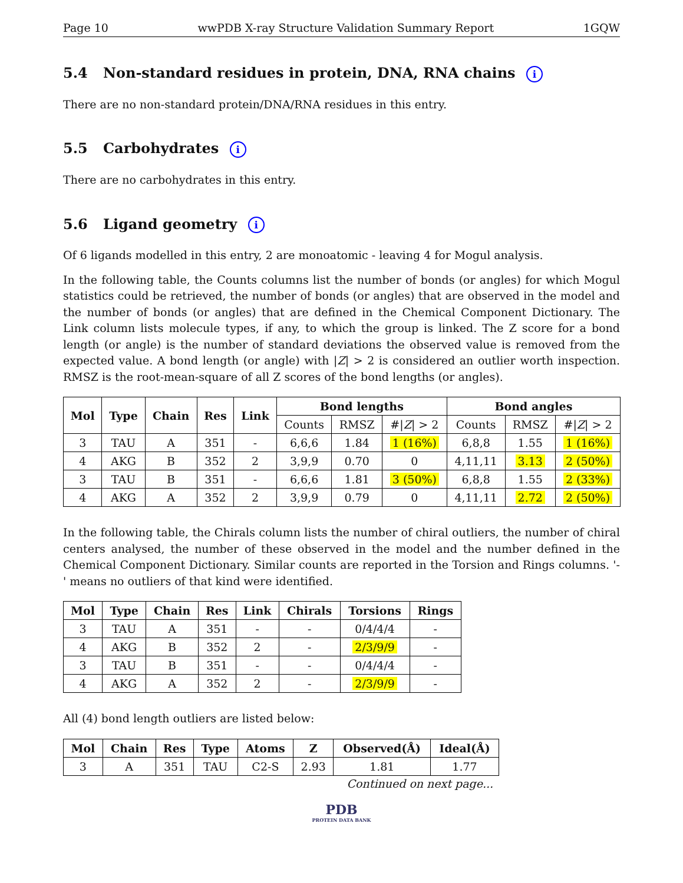Page 10 wwPDB X-ray Structure Validation Summary Report 1GQW
5.4 Non-standard residues in protein, DNA, RNA chains i
There are no non-standard protein/DNA/RNA residues in this entry.
5.5 Carbohydrates i
There are no carbohydrates in this entry.
5.6 Ligand geometry i
Of 6 ligands modelled in this entry, 2 are monoatomic - leaving 4 for Mogul analysis.
In the following table, the Counts columns list the number of bonds (or angles) for which Mogul statistics could be retrieved, the number of bonds (or angles) that are observed in the model and the number of bonds (or angles) that are defined in the Chemical Component Dictionary. The Link column lists molecule types, if any, to which the group is linked. The Z score for a bond length (or angle) is the number of standard deviations the observed value is removed from the expected value. A bond length (or angle) with |Z| > 2 is considered an outlier worth inspection. RMSZ is the root-mean-square of all Z scores of the bond lengths (or angles).
| Mol | Type | Chain | Res | Link | Bond lengths | | | Bond angles | | |
| --- | --- | --- | --- | --- | --- | --- | --- | --- | --- | --- |
| | | | | | Counts | RMSZ | #/ Z / > 2 | Counts | RMSZ | #/ Z / > 2 |
| 3 | TAU | A | 351 | - | 6,6,6 | 1.84 | 1 (16%) | 6,8,8 | 1.55 | 1 (16%) |
| 4 | AKG | B | 352 | 2 | 3,9,9 | 0.70 | 0 | 4,11,11 | 3.13 | 2 (50%) |
| 3 | TAU | B | 351 | - | 6,6,6 | 1.81 | 3 (50%) | 6,8,8 | 1.55 | 2 (33%) |
| 4 | AKG | A | 352 | 2 | 3,9,9 | 0.79 | 0 | 4,11,11 | 2.72 | 2 (50%) |
In the following table, the Chirals column lists the number of chiral outliers, the number of chiral centers analysed, the number of these observed in the model and the number defined in the Chemical Component Dictionary. Similar counts are reported in the Torsion and Rings columns. '-' means no outliers of that kind were identified.
| Mol | Type | Chain | Res | Link | Chirals | Torsions | Rings |
| --- | --- | --- | --- | --- | --- | --- | --- |
| 3 | TAU | A | 351 | - | - | 0/4/4/4 | - |
| 4 | AKG | B | 352 | 2 | - | 2/3/9/9 | - |
| 3 | TAU | B | 351 | - | - | 0/4/4/4 | - |
| 4 | AKG | A | 352 | 2 | - | 2/3/9/9 | - |
All (4) bond length outliers are listed below:
| Mol | Chain | Res | Type | Atoms | Z | Observed(Å) | Ideal(Å) |
| --- | --- | --- | --- | --- | --- | --- | --- |
| 3 | A | 351 | TAU | C2-S | 2.93 | 1.81 | 1.77 |
Continued on next page...
PDB
PROTEIN DATA BANK